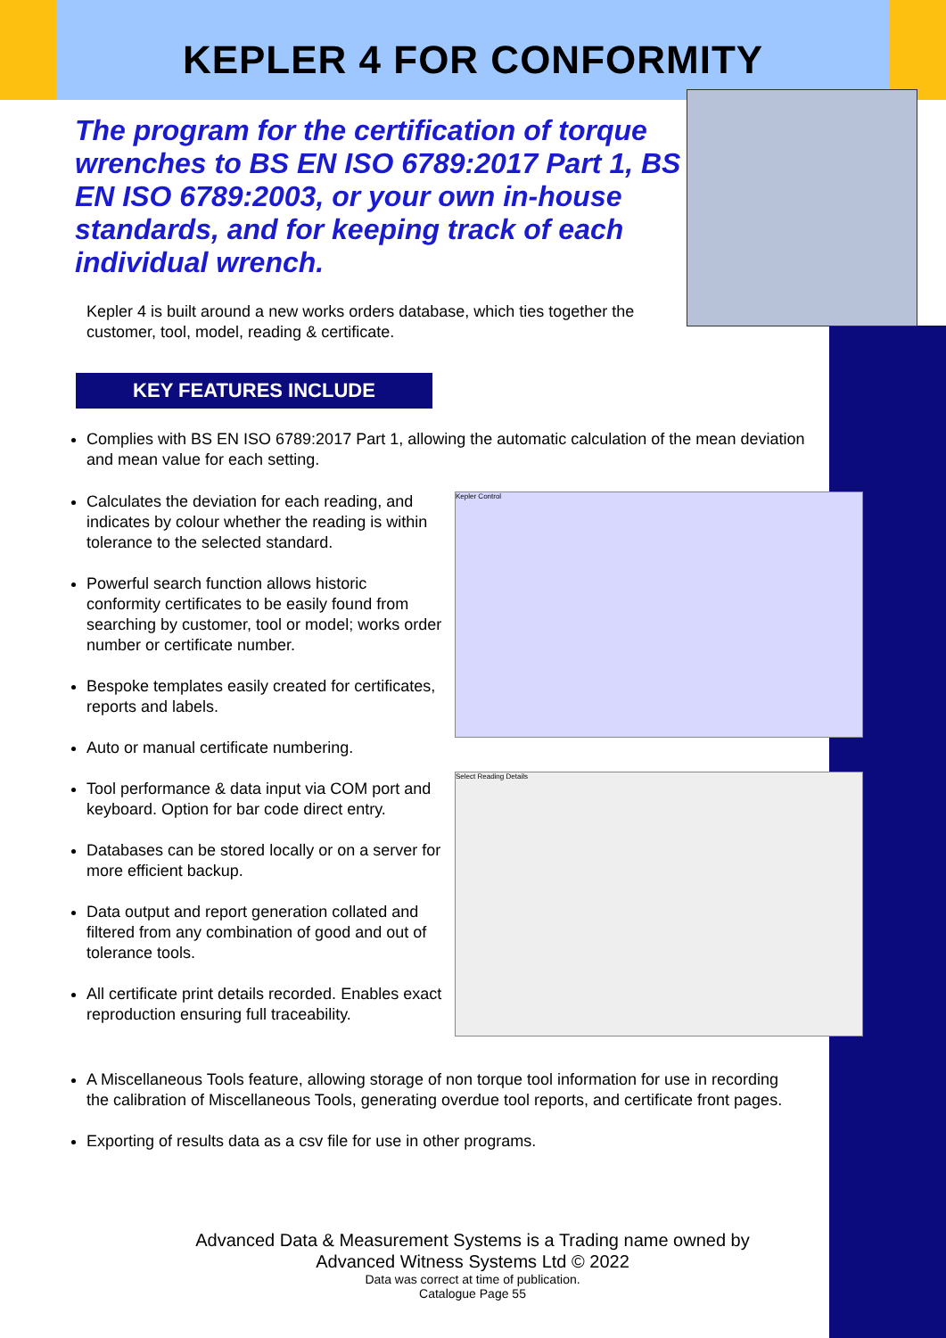KEPLER 4 FOR CONFORMITY
The program for the certification of torque wrenches to BS EN ISO 6789:2017 Part 1, BS EN ISO 6789:2003, or your own in-house standards, and for keeping track of each individual wrench.
Kepler 4 is built around a new works orders database, which ties together the customer, tool, model, reading & certificate.
KEY FEATURES INCLUDE
Complies with BS EN ISO 6789:2017 Part 1, allowing the automatic calculation of the mean deviation and mean value for each setting.
Calculates the deviation for each reading, and indicates by colour whether the reading is within tolerance to the selected standard.
Powerful search function allows historic conformity certificates to be easily found from searching by customer, tool or model; works order number or certificate number.
Bespoke templates easily created for certificates, reports and labels.
Auto or manual certificate numbering.
Tool performance & data input via COM port and keyboard. Option for bar code direct entry.
Databases can be stored locally or on a server for more efficient backup.
Data output and report generation collated and filtered from any combination of good and out of tolerance tools.
All certificate print details recorded. Enables exact reproduction ensuring full traceability.
A Miscellaneous Tools feature, allowing storage of non torque tool information for use in recording the calibration of Miscellaneous Tools, generating overdue tool reports, and certificate front pages.
Exporting of results data as a csv file for use in other programs.
Kepler Control
Select Reading Details
Advanced Data & Measurement Systems is a Trading name owned by Advanced Witness Systems Ltd © 2022
Data was correct at time of publication.
Catalogue Page 55